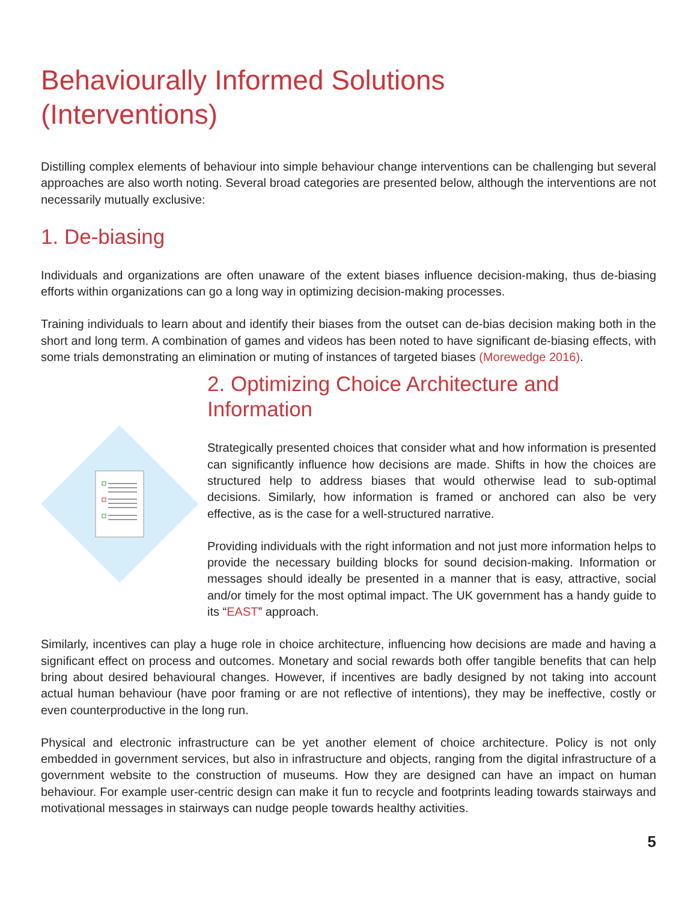Behaviourally Informed Solutions
(Interventions)
Distilling complex elements of behaviour into simple behaviour change interventions can be challenging but several approaches are also worth noting. Several broad categories are presented below, although the interventions are not necessarily mutually exclusive:
1. De-biasing
Individuals and organizations are often unaware of the extent biases influence decision-making, thus de-biasing efforts within organizations can go a long way in optimizing decision-making processes.
Training individuals to learn about and identify their biases from the outset can de-bias decision making both in the short and long term. A combination of games and videos has been noted to have significant de-biasing effects, with some trials demonstrating an elimination or muting of instances of targeted biases (Morewedge 2016).
2. Optimizing Choice Architecture and Information
Strategically presented choices that consider what and how information is presented can significantly influence how decisions are made. Shifts in how the choices are structured help to address biases that would otherwise lead to sub-optimal decisions. Similarly, how information is framed or anchored can also be very effective, as is the case for a well-structured narrative.
Providing individuals with the right information and not just more information helps to provide the necessary building blocks for sound decision-making. Information or messages should ideally be presented in a manner that is easy, attractive, social and/or timely for the most optimal impact. The UK government has a handy guide to its “EAST” approach.
Similarly, incentives can play a huge role in choice architecture, influencing how decisions are made and having a significant effect on process and outcomes. Monetary and social rewards both offer tangible benefits that can help bring about desired behavioural changes. However, if incentives are badly designed by not taking into account actual human behaviour (have poor framing or are not reflective of intentions), they may be ineffective, costly or even counterproductive in the long run.
Physical and electronic infrastructure can be yet another element of choice architecture. Policy is not only embedded in government services, but also in infrastructure and objects, ranging from the digital infrastructure of a government website to the construction of museums. How they are designed can have an impact on human behaviour. For example user-centric design can make it fun to recycle and footprints leading towards stairways and motivational messages in stairways can nudge people towards healthy activities.
5